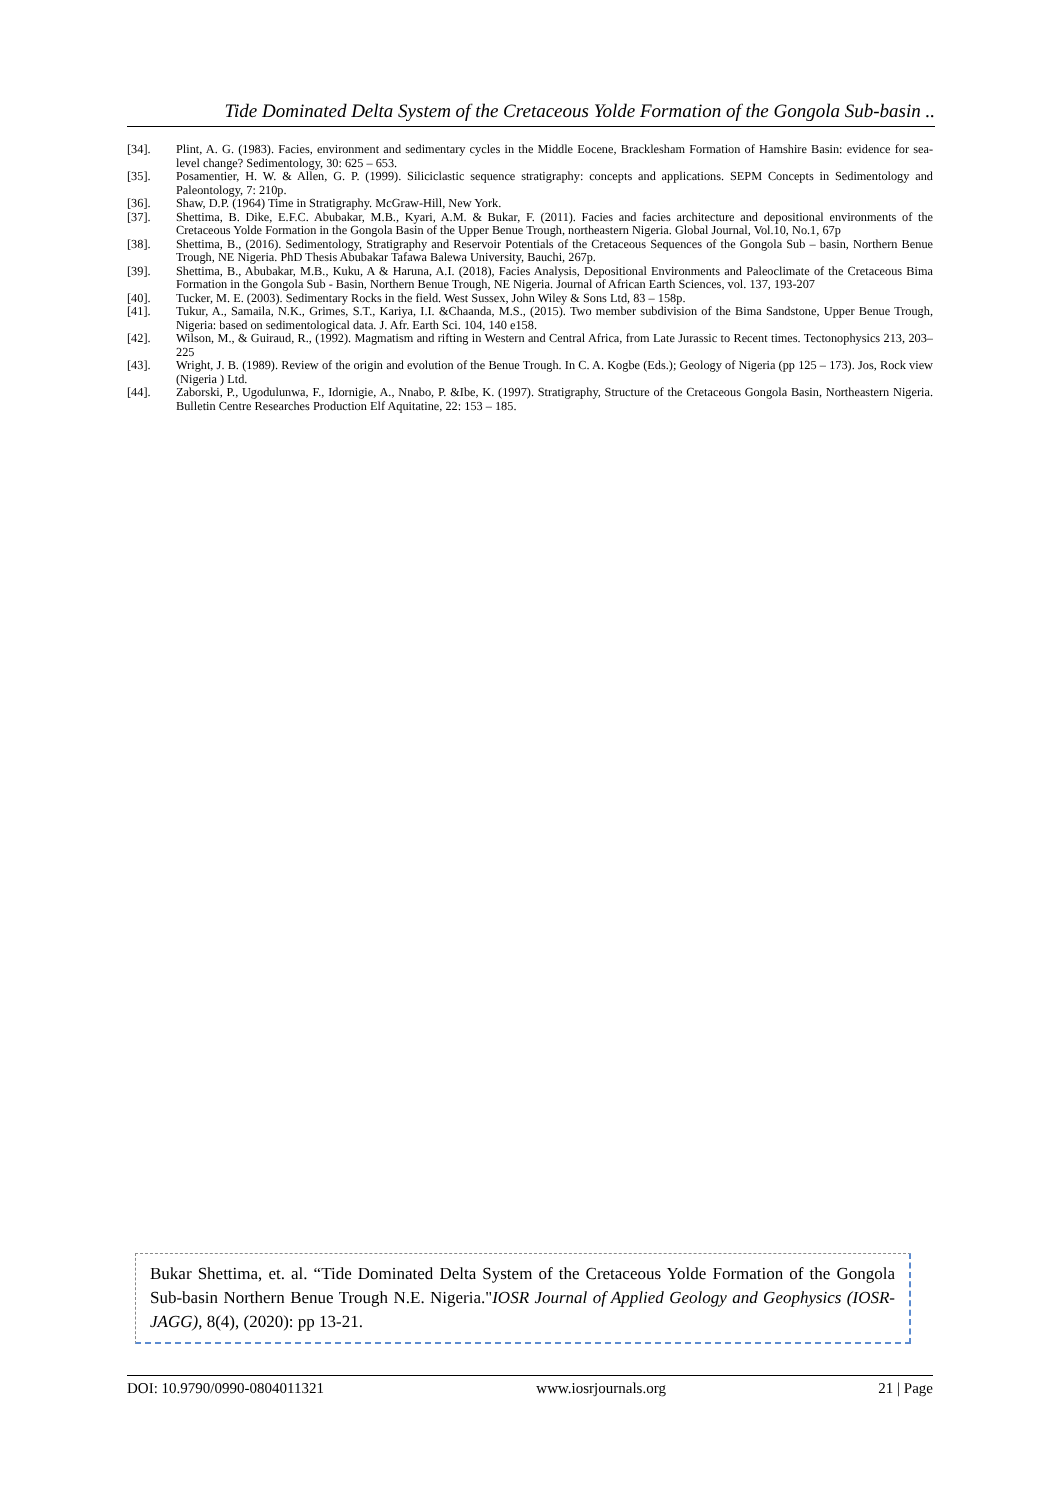Tide Dominated Delta System of the Cretaceous Yolde Formation of the Gongola Sub-basin ..
[34]. Plint, A. G. (1983). Facies, environment and sedimentary cycles in the Middle Eocene, Bracklesham Formation of Hamshire Basin: evidence for sea-level change? Sedimentology, 30: 625 – 653.
[35]. Posamentier, H. W. & Allen, G. P. (1999). Siliciclastic sequence stratigraphy: concepts and applications. SEPM Concepts in Sedimentology and Paleontology, 7: 210p.
[36]. Shaw, D.P. (1964) Time in Stratigraphy. McGraw-Hill, New York.
[37]. Shettima, B. Dike, E.F.C. Abubakar, M.B., Kyari, A.M. & Bukar, F. (2011). Facies and facies architecture and depositional environments of the Cretaceous Yolde Formation in the Gongola Basin of the Upper Benue Trough, northeastern Nigeria. Global Journal, Vol.10, No.1, 67p
[38]. Shettima, B., (2016). Sedimentology, Stratigraphy and Reservoir Potentials of the Cretaceous Sequences of the Gongola Sub – basin, Northern Benue Trough, NE Nigeria. PhD Thesis Abubakar Tafawa Balewa University, Bauchi, 267p.
[39]. Shettima, B., Abubakar, M.B., Kuku, A & Haruna, A.I. (2018), Facies Analysis, Depositional Environments and Paleoclimate of the Cretaceous Bima Formation in the Gongola Sub - Basin, Northern Benue Trough, NE Nigeria. Journal of African Earth Sciences, vol. 137, 193-207
[40]. Tucker, M. E. (2003). Sedimentary Rocks in the field. West Sussex, John Wiley & Sons Ltd, 83 – 158p.
[41]. Tukur, A., Samaila, N.K., Grimes, S.T., Kariya, I.I. &Chaanda, M.S., (2015). Two member subdivision of the Bima Sandstone, Upper Benue Trough, Nigeria: based on sedimentological data. J. Afr. Earth Sci. 104, 140 e158.
[42]. Wilson, M., & Guiraud, R., (1992). Magmatism and rifting in Western and Central Africa, from Late Jurassic to Recent times. Tectonophysics 213, 203–225
[43]. Wright, J. B. (1989). Review of the origin and evolution of the Benue Trough. In C. A. Kogbe (Eds.); Geology of Nigeria (pp 125 – 173). Jos, Rock view (Nigeria ) Ltd.
[44]. Zaborski, P., Ugodulunwa, F., Idornigie, A., Nnabo, P. &Ibe, K. (1997). Stratigraphy, Structure of the Cretaceous Gongola Basin, Northeastern Nigeria. Bulletin Centre Researches Production Elf Aquitatine, 22: 153 – 185.
Bukar Shettima, et. al. “Tide Dominated Delta System of the Cretaceous Yolde Formation of the Gongola Sub-basin Northern Benue Trough N.E. Nigeria."IOSR Journal of Applied Geology and Geophysics (IOSR-JAGG), 8(4), (2020): pp 13-21.
DOI: 10.9790/0990-0804011321 www.iosrjournals.org 21 | Page